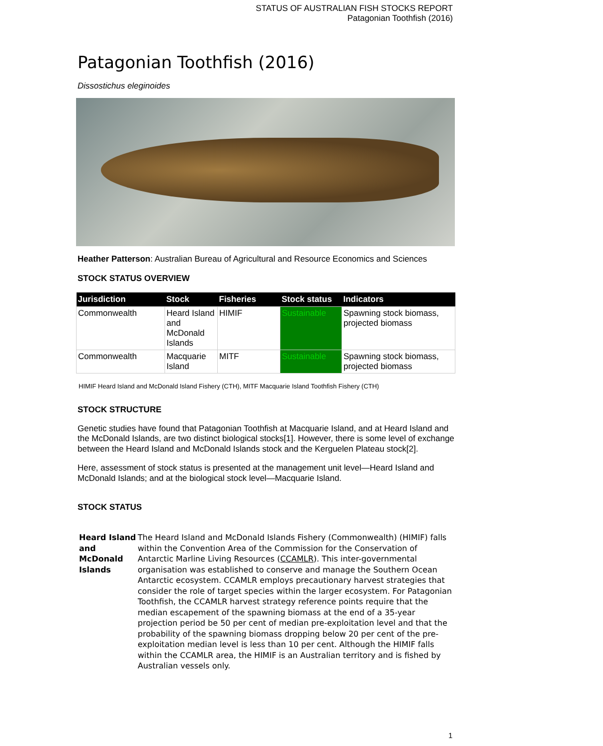STATUS OF AUSTRALIAN FISH STOCKS REPORT
Patagonian Toothfish (2016)
Patagonian Toothfish (2016)
Dissostichus eleginoides
Heather Patterson: Australian Bureau of Agricultural and Resource Economics and Sciences
STOCK STATUS OVERVIEW
| Jurisdiction | Stock | Fisheries | Stock status | Indicators |
| --- | --- | --- | --- | --- |
| Commonwealth | Heard Island and McDonald Islands | HIMIF | Sustainable | Spawning stock biomass, projected biomass |
| Commonwealth | Macquarie Island | MITF | Sustainable | Spawning stock biomass, projected biomass |
HIMIF Heard Island and McDonald Island Fishery (CTH), MITF Macquarie Island Toothfish Fishery (CTH)
STOCK STRUCTURE
Genetic studies have found that Patagonian Toothfish at Macquarie Island, and at Heard Island and the McDonald Islands, are two distinct biological stocks[1]. However, there is some level of exchange between the Heard Island and McDonald Islands stock and the Kerguelen Plateau stock[2].
Here, assessment of stock status is presented at the management unit level—Heard Island and McDonald Islands; and at the biological stock level—Macquarie Island.
STOCK STATUS
Heard Island and McDonald Islands
The Heard Island and McDonald Islands Fishery (Commonwealth) (HIMIF) falls within the Convention Area of the Commission for the Conservation of Antarctic Marline Living Resources (CCAMLR). This inter-governmental organisation was established to conserve and manage the Southern Ocean Antarctic ecosystem. CCAMLR employs precautionary harvest strategies that consider the role of target species within the larger ecosystem. For Patagonian Toothfish, the CCAMLR harvest strategy reference points require that the median escapement of the spawning biomass at the end of a 35-year projection period be 50 per cent of median pre-exploitation level and that the probability of the spawning biomass dropping below 20 per cent of the pre-exploitation median level is less than 10 per cent. Although the HIMIF falls within the CCAMLR area, the HIMIF is an Australian territory and is fished by Australian vessels only.
1